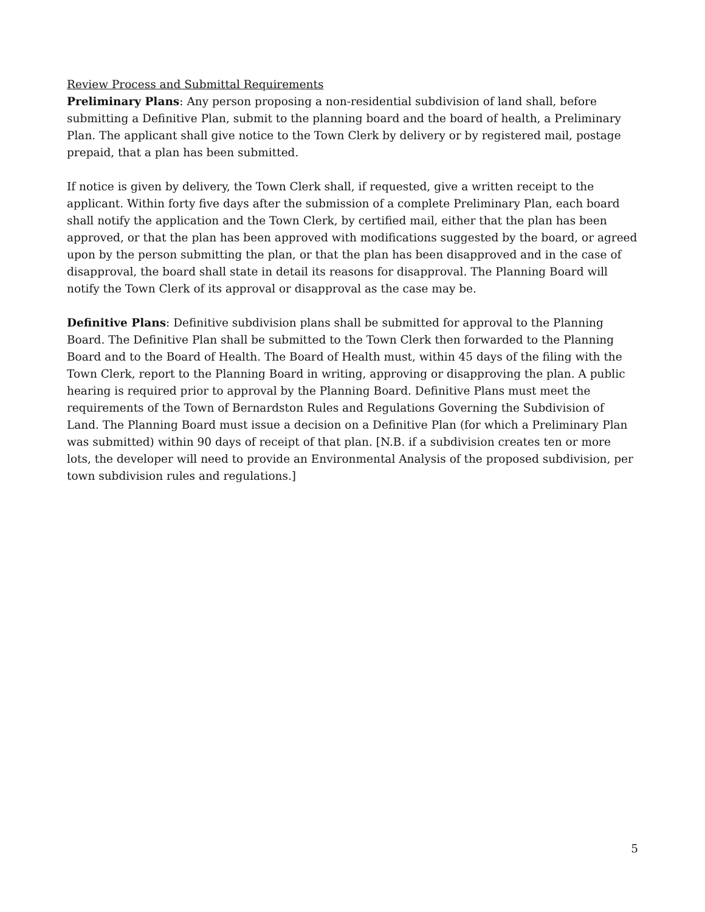Review Process and Submittal Requirements
Preliminary Plans: Any person proposing a non-residential subdivision of land shall, before submitting a Definitive Plan, submit to the planning board and the board of health, a Preliminary Plan. The applicant shall give notice to the Town Clerk by delivery or by registered mail, postage prepaid, that a plan has been submitted.
If notice is given by delivery, the Town Clerk shall, if requested, give a written receipt to the applicant. Within forty five days after the submission of a complete Preliminary Plan, each board shall notify the application and the Town Clerk, by certified mail, either that the plan has been approved, or that the plan has been approved with modifications suggested by the board, or agreed upon by the person submitting the plan, or that the plan has been disapproved and in the case of disapproval, the board shall state in detail its reasons for disapproval. The Planning Board will notify the Town Clerk of its approval or disapproval as the case may be.
Definitive Plans: Definitive subdivision plans shall be submitted for approval to the Planning Board. The Definitive Plan shall be submitted to the Town Clerk then forwarded to the Planning Board and to the Board of Health. The Board of Health must, within 45 days of the filing with the Town Clerk, report to the Planning Board in writing, approving or disapproving the plan. A public hearing is required prior to approval by the Planning Board. Definitive Plans must meet the requirements of the Town of Bernardston Rules and Regulations Governing the Subdivision of Land. The Planning Board must issue a decision on a Definitive Plan (for which a Preliminary Plan was submitted) within 90 days of receipt of that plan. [N.B. if a subdivision creates ten or more lots, the developer will need to provide an Environmental Analysis of the proposed subdivision, per town subdivision rules and regulations.]
5